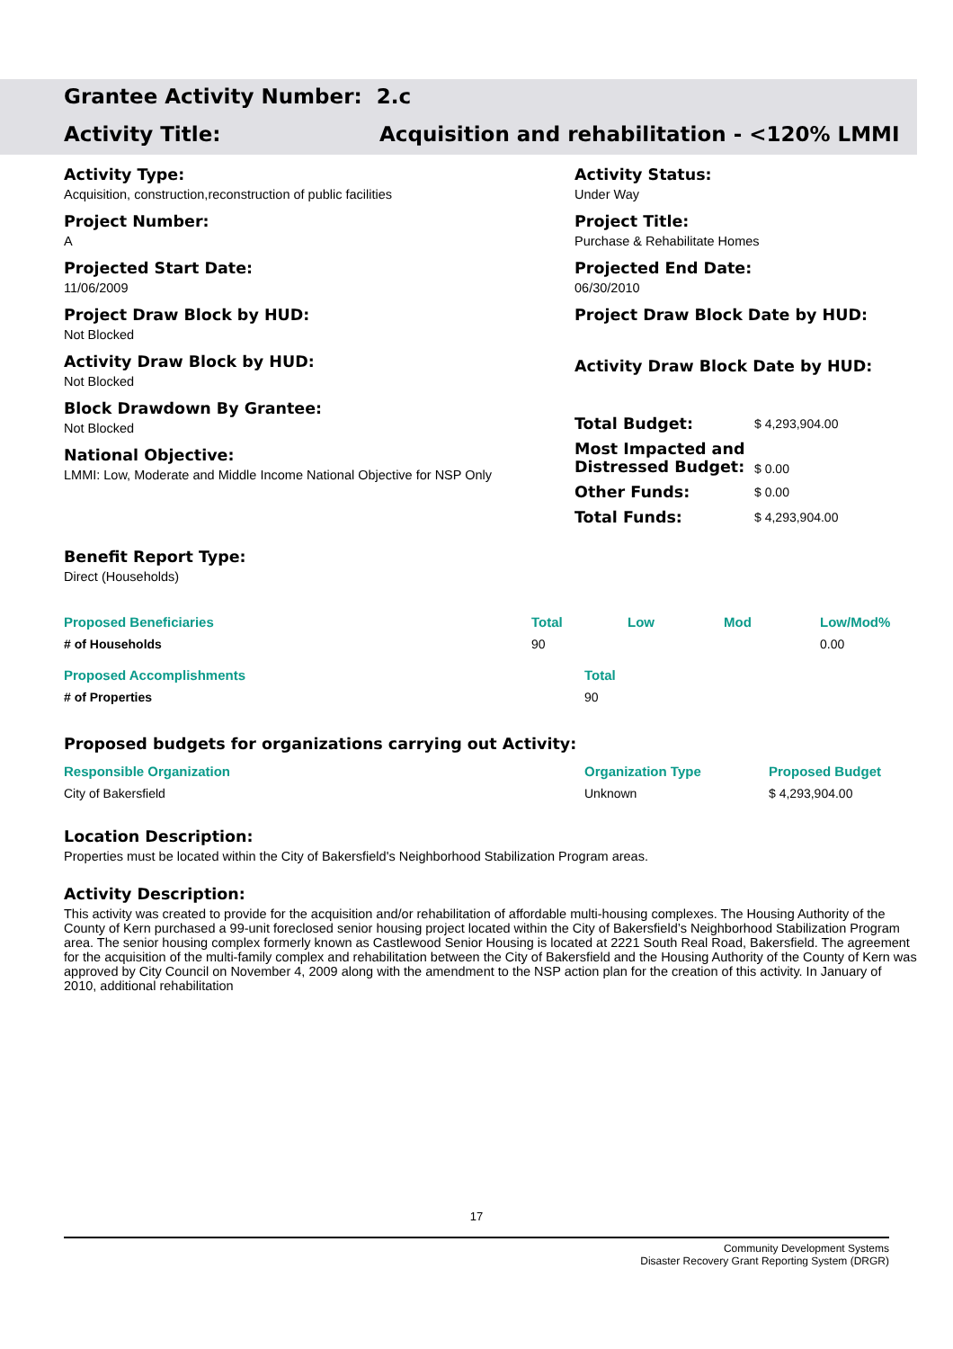Grantee Activity Number: 2.c
Activity Title: Acquisition and rehabilitation - <120% LMMI
Activity Type:
Acquisition, construction,reconstruction of public facilities
Project Number:
A
Projected Start Date:
11/06/2009
Project Draw Block by HUD:
Not Blocked
Activity Draw Block by HUD:
Not Blocked
Block Drawdown By Grantee:
Not Blocked
National Objective:
LMMI: Low, Moderate and Middle Income National Objective for NSP Only
Activity Status:
Under Way
Project Title:
Purchase & Rehabilitate Homes
Projected End Date:
06/30/2010
Project Draw Block Date by HUD:
Activity Draw Block Date by HUD:
| Total Budget: | $ 4,293,904.00 |
| Most Impacted and Distressed Budget: | $ 0.00 |
| Other Funds: | $ 0.00 |
| Total Funds: | $ 4,293,904.00 |
Benefit Report Type:
Direct (Households)
| Proposed Beneficiaries | Total | Low | Mod | Low/Mod% |
| --- | --- | --- | --- | --- |
| # of Households | 90 | | | 0.00 |
| Proposed Accomplishments | Total |
| --- | --- |
| # of Properties | 90 |
Proposed budgets for organizations carrying out Activity:
| Responsible Organization | Organization Type | Proposed Budget |
| --- | --- | --- |
| City of Bakersfield | Unknown | $ 4,293,904.00 |
Location Description:
Properties must be located within the City of Bakersfield's Neighborhood Stabilization Program areas.
Activity Description:
This activity was created to provide for the acquisition and/or rehabilitation of affordable multi-housing complexes. The Housing Authority of the County of Kern purchased a 99-unit foreclosed senior housing project located within the City of Bakersfield’s Neighborhood Stabilization Program area. The senior housing complex formerly known as Castlewood Senior Housing is located at 2221 South Real Road, Bakersfield. The agreement for the acquisition of the multi-family complex and rehabilitation between the City of Bakersfield and the Housing Authority of the County of Kern was approved by City Council on November 4, 2009 along with the amendment to the NSP action plan for the creation of this activity. In January of 2010, additional rehabilitation
17
Community Development Systems
Disaster Recovery Grant Reporting System (DRGR)